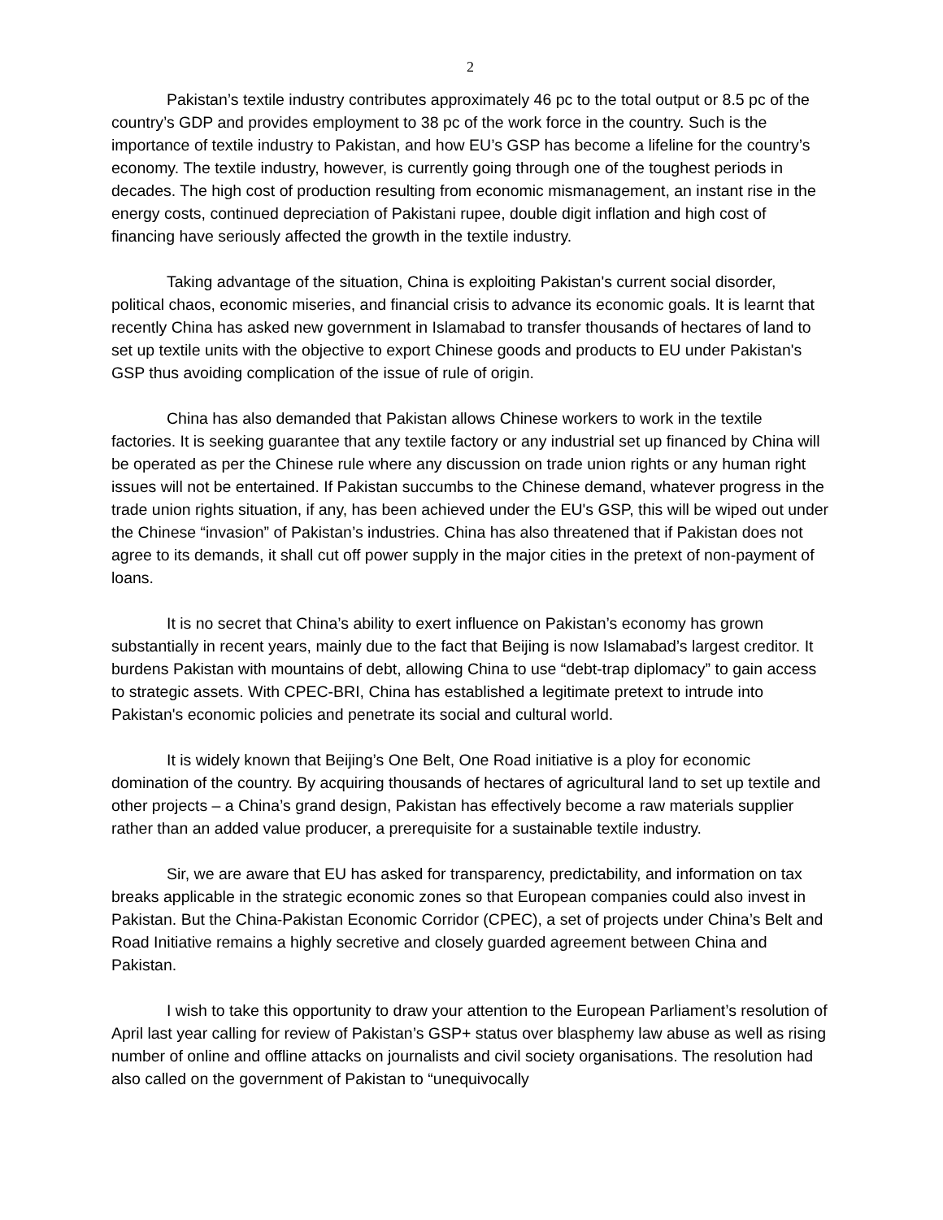2
Pakistan’s textile industry contributes approximately 46 pc to the total output or 8.5 pc of the country’s GDP and provides employment to 38 pc of the work force in the country. Such is the importance of textile industry to Pakistan, and how EU’s GSP has become a lifeline for the country’s economy. The textile industry, however, is currently going through one of the toughest periods in decades. The high cost of production resulting from economic mismanagement, an instant rise in the energy costs, continued depreciation of Pakistani rupee, double digit inflation and high cost of financing have seriously affected the growth in the textile industry.
Taking advantage of the situation, China is exploiting Pakistan's current social disorder, political chaos, economic miseries, and financial crisis to advance its economic goals. It is learnt that recently China has asked new government in Islamabad to transfer thousands of hectares of land to set up textile units with the objective to export Chinese goods and products to EU under Pakistan's GSP thus avoiding complication of the issue of rule of origin.
China has also demanded that Pakistan allows Chinese workers to work in the textile factories. It is seeking guarantee that any textile factory or any industrial set up financed by China will be operated as per the Chinese rule where any discussion on trade union rights or any human right issues will not be entertained. If Pakistan succumbs to the Chinese demand, whatever progress in the trade union rights situation, if any, has been achieved under the EU's GSP, this will be wiped out under the Chinese “invasion” of Pakistan’s industries. China has also threatened that if Pakistan does not agree to its demands, it shall cut off power supply in the major cities in the pretext of non-payment of loans.
It is no secret that China’s ability to exert influence on Pakistan’s economy has grown substantially in recent years, mainly due to the fact that Beijing is now Islamabad’s largest creditor. It burdens Pakistan with mountains of debt, allowing China to use “debt-trap diplomacy” to gain access to strategic assets. With CPEC-BRI, China has established a legitimate pretext to intrude into Pakistan's economic policies and penetrate its social and cultural world.
It is widely known that Beijing’s One Belt, One Road initiative is a ploy for economic domination of the country. By acquiring thousands of hectares of agricultural land to set up textile and other projects – a China’s grand design, Pakistan has effectively become a raw materials supplier rather than an added value producer, a prerequisite for a sustainable textile industry.
Sir, we are aware that EU has asked for transparency, predictability, and information on tax breaks applicable in the strategic economic zones so that European companies could also invest in Pakistan. But the China-Pakistan Economic Corridor (CPEC), a set of projects under China’s Belt and Road Initiative remains a highly secretive and closely guarded agreement between China and Pakistan.
I wish to take this opportunity to draw your attention to the European Parliament’s resolution of April last year calling for review of Pakistan’s GSP+ status over blasphemy law abuse as well as rising number of online and offline attacks on journalists and civil society organisations. The resolution had also called on the government of Pakistan to “unequivocally